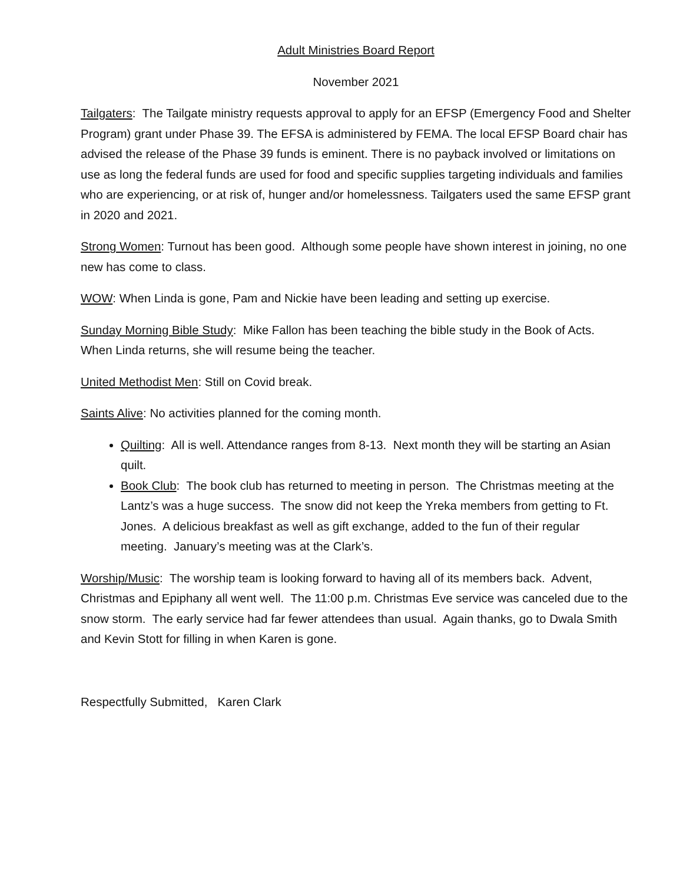Adult Ministries Board Report
November 2021
Tailgaters: The Tailgate ministry requests approval to apply for an EFSP (Emergency Food and Shelter Program) grant under Phase 39. The EFSA is administered by FEMA. The local EFSP Board chair has advised the release of the Phase 39 funds is eminent. There is no payback involved or limitations on use as long the federal funds are used for food and specific supplies targeting individuals and families who are experiencing, or at risk of, hunger and/or homelessness. Tailgaters used the same EFSP grant in 2020 and 2021.
Strong Women: Turnout has been good. Although some people have shown interest in joining, no one new has come to class.
WOW: When Linda is gone, Pam and Nickie have been leading and setting up exercise.
Sunday Morning Bible Study: Mike Fallon has been teaching the bible study in the Book of Acts. When Linda returns, she will resume being the teacher.
United Methodist Men: Still on Covid break.
Saints Alive: No activities planned for the coming month.
Quilting: All is well. Attendance ranges from 8-13. Next month they will be starting an Asian quilt.
Book Club: The book club has returned to meeting in person. The Christmas meeting at the Lantz’s was a huge success. The snow did not keep the Yreka members from getting to Ft. Jones. A delicious breakfast as well as gift exchange, added to the fun of their regular meeting. January’s meeting was at the Clark’s.
Worship/Music: The worship team is looking forward to having all of its members back. Advent, Christmas and Epiphany all went well. The 11:00 p.m. Christmas Eve service was canceled due to the snow storm. The early service had far fewer attendees than usual. Again thanks, go to Dwala Smith and Kevin Stott for filling in when Karen is gone.
Respectfully Submitted, Karen Clark